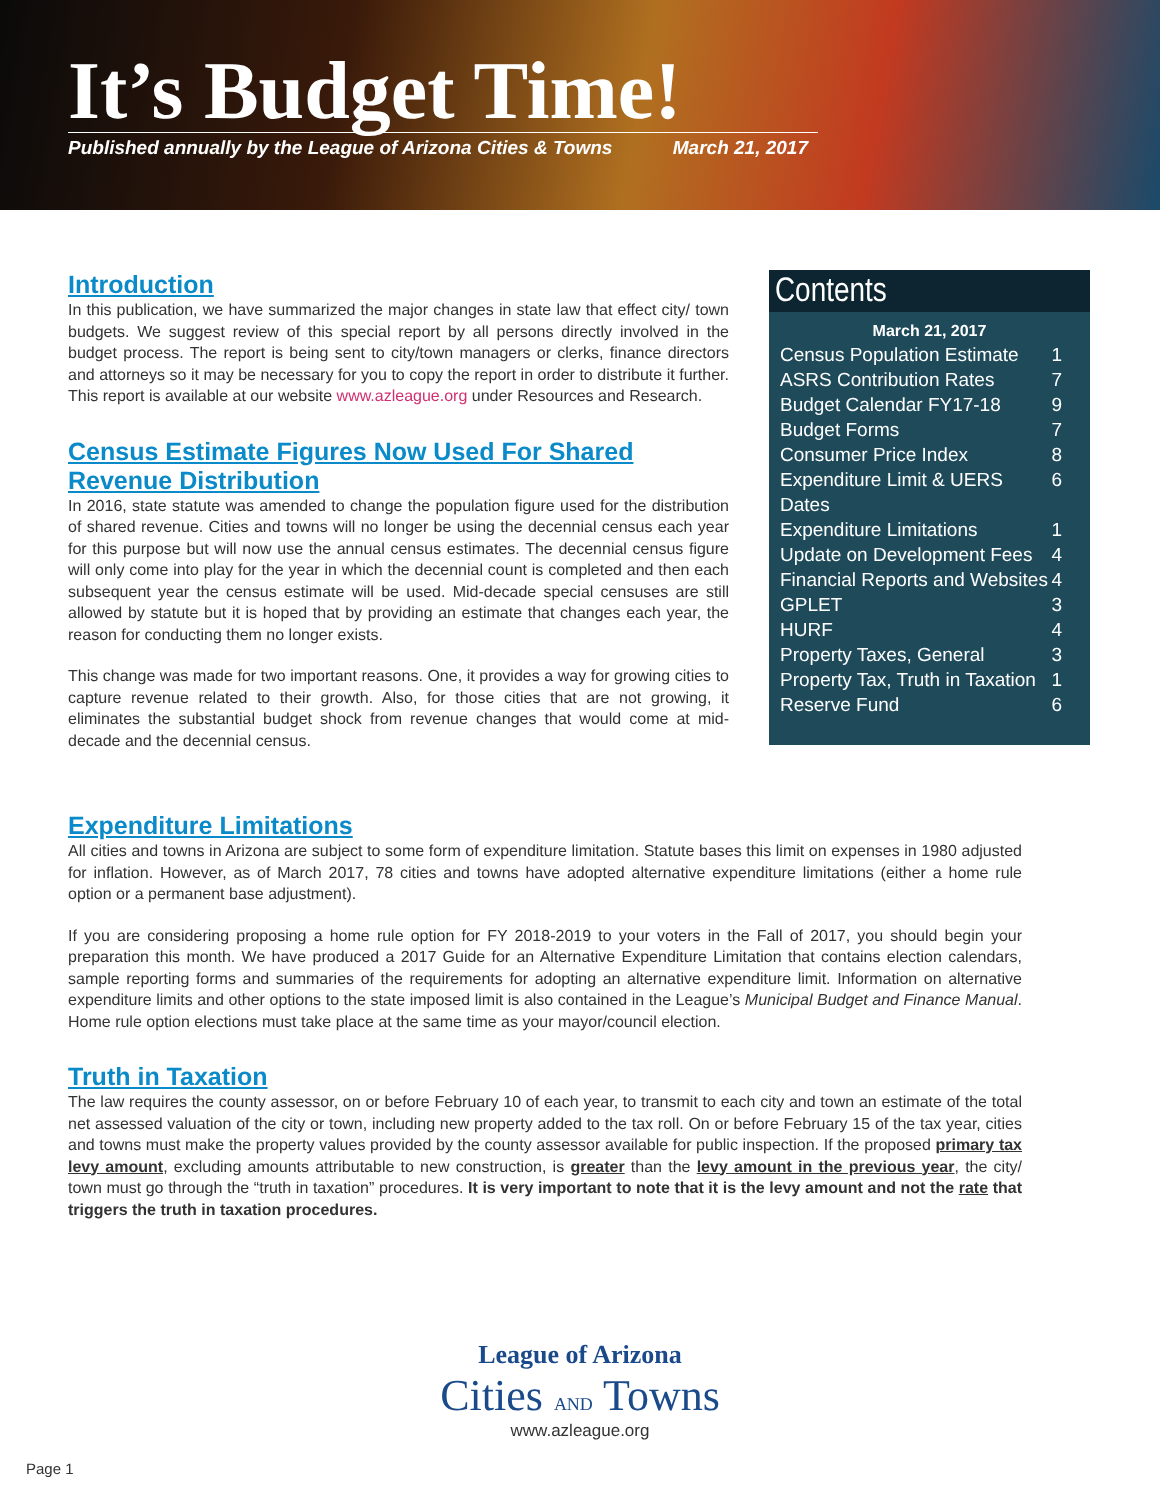It’s Budget Time!
Published annually by the League of Arizona Cities & Towns March 21, 2017
Introduction
In this publication, we have summarized the major changes in state law that effect city/ town budgets. We suggest review of this special report by all persons directly involved in the budget process. The report is being sent to city/town managers or clerks, finance directors and attorneys so it may be necessary for you to copy the report in order to distribute it further. This report is available at our website www.azleague.org under Resources and Research.
Census Estimate Figures Now Used For Shared Revenue Distribution
In 2016, state statute was amended to change the population figure used for the distribution of shared revenue. Cities and towns will no longer be using the decennial census each year for this purpose but will now use the annual census estimates. The decennial census figure will only come into play for the year in which the decennial count is completed and then each subsequent year the census estimate will be used. Mid-decade special censuses are still allowed by statute but it is hoped that by providing an estimate that changes each year, the reason for conducting them no longer exists.
This change was made for two important reasons. One, it provides a way for growing cities to capture revenue related to their growth. Also, for those cities that are not growing, it eliminates the substantial budget shock from revenue changes that would come at mid-decade and the decennial census.
Contents
March 21, 2017
Census Population Estimate 1
ASRS Contribution Rates 7
Budget Calendar FY17-18 9
Budget Forms 7
Consumer Price Index 8
Expenditure Limit & UERS Dates 6
Expenditure Limitations 1
Update on Development Fees 4
Financial Reports and Websites 4
GPLET 3
HURF 4
Property Taxes, General 3
Property Tax, Truth in Taxation 1
Reserve Fund 6
Expenditure Limitations
All cities and towns in Arizona are subject to some form of expenditure limitation. Statute bases this limit on expenses in 1980 adjusted for inflation. However, as of March 2017, 78 cities and towns have adopted alternative expenditure limitations (either a home rule option or a permanent base adjustment).
If you are considering proposing a home rule option for FY 2018-2019 to your voters in the Fall of 2017, you should begin your preparation this month. We have produced a 2017 Guide for an Alternative Expenditure Limitation that contains election calendars, sample reporting forms and summaries of the requirements for adopting an alternative expenditure limit. Information on alternative expenditure limits and other options to the state imposed limit is also contained in the League’s Municipal Budget and Finance Manual. Home rule option elections must take place at the same time as your mayor/council election.
Truth in Taxation
The law requires the county assessor, on or before February 10 of each year, to transmit to each city and town an estimate of the total net assessed valuation of the city or town, including new property added to the tax roll. On or before February 15 of the tax year, cities and towns must make the property values provided by the county assessor available for public inspection. If the proposed primary tax levy amount, excluding amounts attributable to new construction, is greater than the levy amount in the previous year, the city/ town must go through the “truth in taxation” procedures. It is very important to note that it is the levy amount and not the rate that triggers the truth in taxation procedures.
League of Arizona
Cities AND Towns
www.azleague.org
Page 1